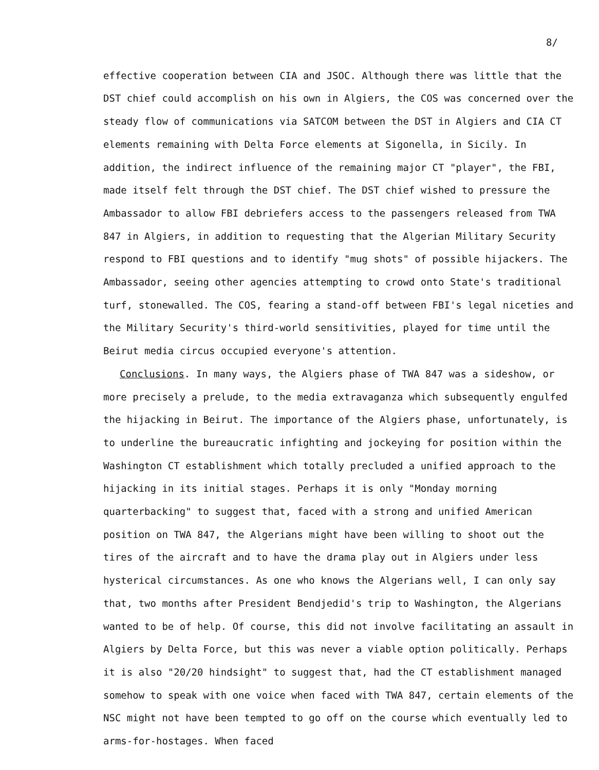8/
effective cooperation between CIA and JSOC. Although there was little that the DST chief could accomplish on his own in Algiers, the COS was concerned over the steady flow of communications via SATCOM between the DST in Algiers and CIA CT elements remaining with Delta Force elements at Sigonella, in Sicily. In addition, the indirect influence of the remaining major CT "player", the FBI, made itself felt through the DST chief. The DST chief wished to pressure the Ambassador to allow FBI debriefers access to the passengers released from TWA 847 in Algiers, in addition to requesting that the Algerian Military Security respond to FBI questions and to identify "mug shots" of possible hijackers. The Ambassador, seeing other agencies attempting to crowd onto State's traditional turf, stonewalled. The COS, fearing a stand-off between FBI's legal niceties and the Military Security's third-world sensitivities, played for time until the Beirut media circus occupied everyone's attention.
Conclusions. In many ways, the Algiers phase of TWA 847 was a sideshow, or more precisely a prelude, to the media extravaganza which subsequently engulfed the hijacking in Beirut. The importance of the Algiers phase, unfortunately, is to underline the bureaucratic infighting and jockeying for position within the Washington CT establishment which totally precluded a unified approach to the hijacking in its initial stages. Perhaps it is only "Monday morning quarterbacking" to suggest that, faced with a strong and unified American position on TWA 847, the Algerians might have been willing to shoot out the tires of the aircraft and to have the drama play out in Algiers under less hysterical circumstances. As one who knows the Algerians well, I can only say that, two months after President Bendjedid's trip to Washington, the Algerians wanted to be of help. Of course, this did not involve facilitating an assault in Algiers by Delta Force, but this was never a viable option politically. Perhaps it is also "20/20 hindsight" to suggest that, had the CT establishment managed somehow to speak with one voice when faced with TWA 847, certain elements of the NSC might not have been tempted to go off on the course which eventually led to arms-for-hostages. When faced